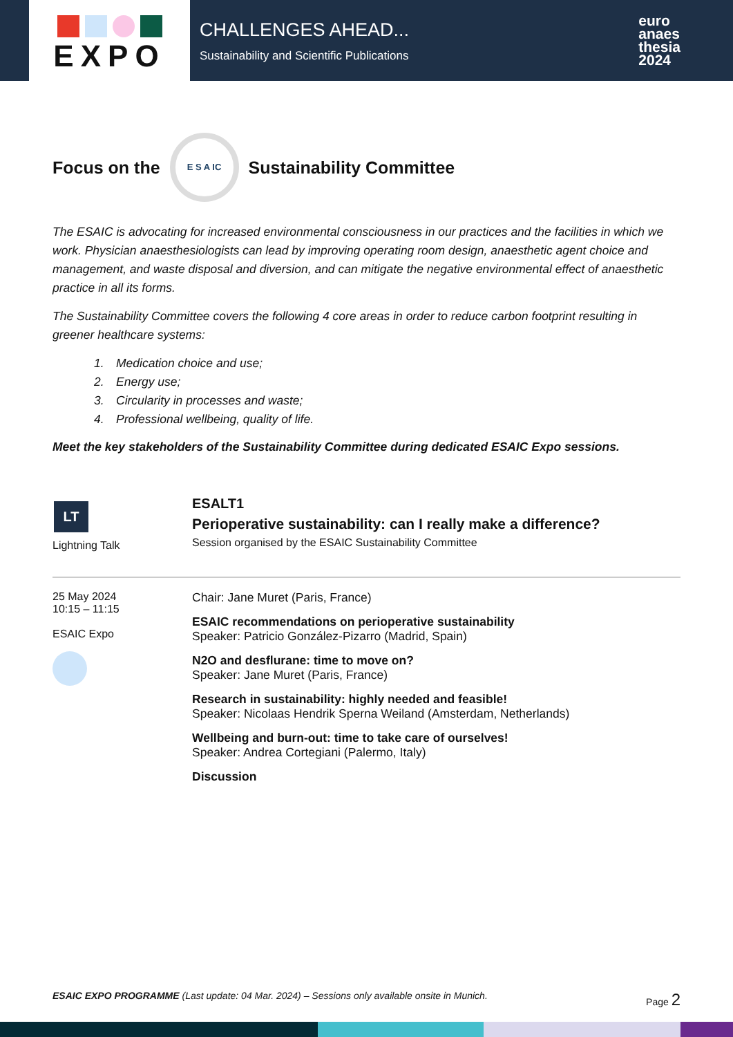EXPO
CHALLENGES AHEAD...
Sustainability and Scientific Publications
euro
anaes
thesia
2024
Focus on the E S A IC Sustainability Committee
The ESAIC is advocating for increased environmental consciousness in our practices and the facilities in which we work. Physician anaesthesiologists can lead by improving operating room design, anaesthetic agent choice and management, and waste disposal and diversion, and can mitigate the negative environmental effect of anaesthetic practice in all its forms.
The Sustainability Committee covers the following 4 core areas in order to reduce carbon footprint resulting in greener healthcare systems:
1. Medication choice and use;
2. Energy use;
3. Circularity in processes and waste;
4. Professional wellbeing, quality of life.
Meet the key stakeholders of the Sustainability Committee during dedicated ESAIC Expo sessions.
LT
Lightning Talk
ESALT1
Perioperative sustainability: can I really make a difference?
Session organised by the ESAIC Sustainability Committee
25 May 2024
10:15 – 11:15
ESAIC Expo
Chair: Jane Muret (Paris, France)
ESAIC recommendations on perioperative sustainability
Speaker: Patricio González-Pizarro (Madrid, Spain)
N2O and desflurane: time to move on?
Speaker: Jane Muret (Paris, France)
Research in sustainability: highly needed and feasible!
Speaker: Nicolaas Hendrik Sperna Weiland (Amsterdam, Netherlands)
Wellbeing and burn-out: time to take care of ourselves!
Speaker: Andrea Cortegiani (Palermo, Italy)
Discussion
ESAIC EXPO PROGRAMME (Last update: 04 Mar. 2024) – Sessions only available onsite in Munich.
Page 2